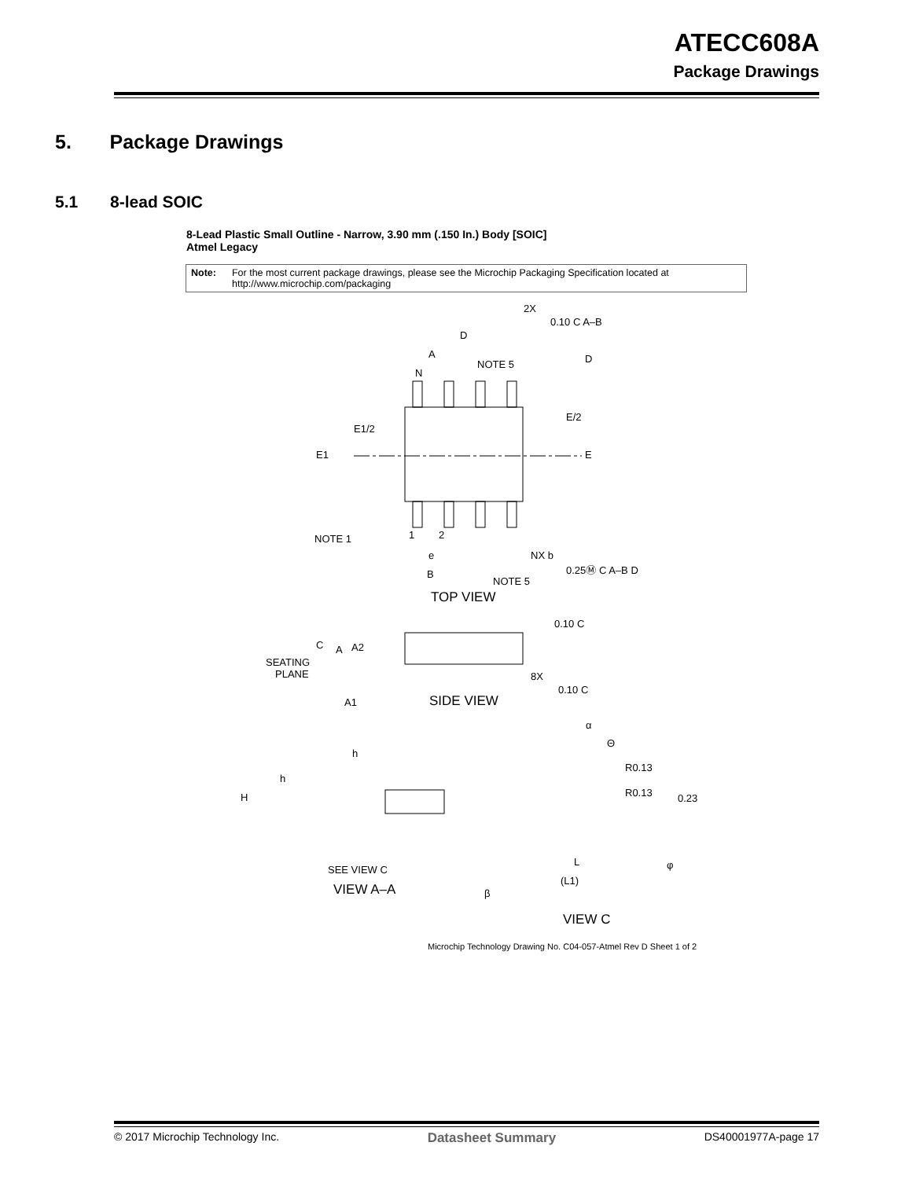ATECC608A
Package Drawings
5. Package Drawings
5.1 8-lead SOIC
8-Lead Plastic Small Outline - Narrow, 3.90 mm (.150 In.) Body [SOIC]
Atmel Legacy
Note: For the most current package drawings, please see the Microchip Packaging Specification located at
http://www.microchip.com/packaging
2X
0.10 C A–B
D
A
NOTE 5
N
D
E/2
E1/2
E1
E
NOTE 1
1
2
e
NX b
0.25Ⓜ C A–B D
B
NOTE 5
TOP VIEW
0.10 C
C
A
A2
SEATING
PLANE
8X
0.10 C
A1
SIDE VIEW
α
Θ
h
h
R0.13
R0.13
0.23
H
φ
L
(L1)
SEE VIEW C
VIEW A–A
β
VIEW C
Microchip Technology Drawing No. C04-057-Atmel Rev D Sheet 1 of 2
© 2017 Microchip Technology Inc. Datasheet Summary DS40001977A-page 17